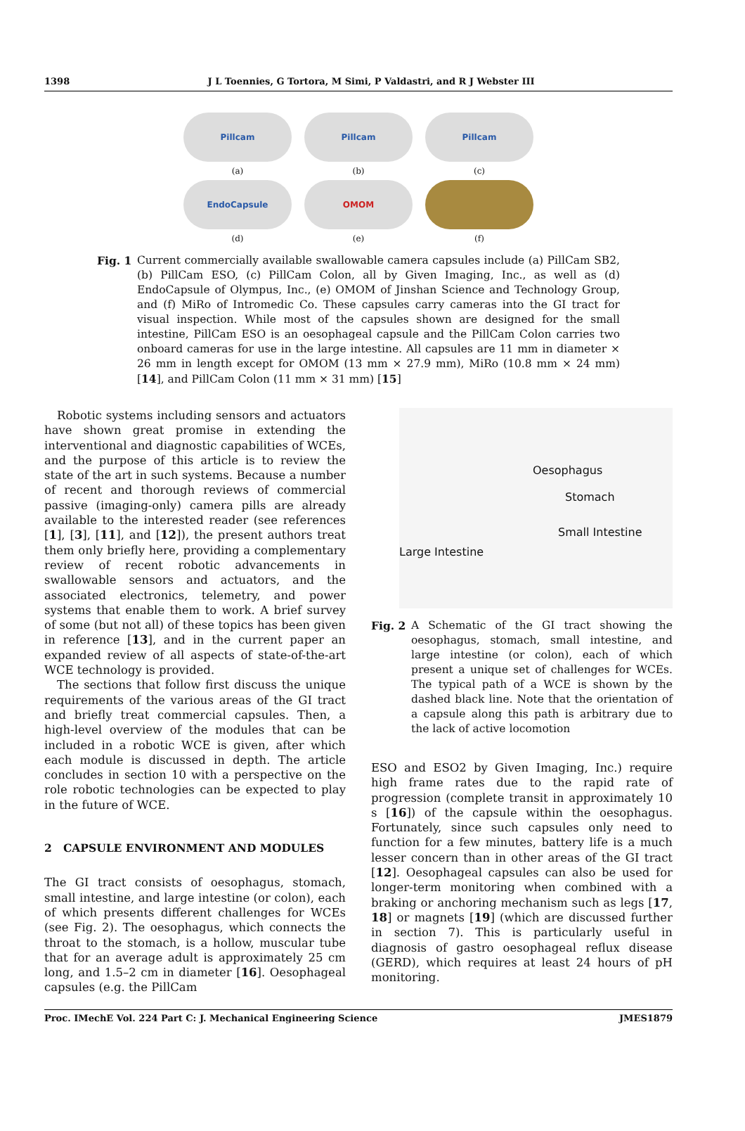1398 J L Toennies, G Tortora, M Simi, P Valdastri, and R J Webster III
Pillcam
(a)
Pillcam
(b)
Pillcam
(c)
EndoCapsule
(d)
OMOM
(e)
(f)
Fig. 1 Current commercially available swallowable camera capsules include (a) PillCam SB2, (b) PillCam ESO, (c) PillCam Colon, all by Given Imaging, Inc., as well as (d) EndoCapsule of Olympus, Inc., (e) OMOM of Jinshan Science and Technology Group, and (f) MiRo of Intromedic Co. These capsules carry cameras into the GI tract for visual inspection. While most of the capsules shown are designed for the small intestine, PillCam ESO is an oesophageal capsule and the PillCam Colon carries two onboard cameras for use in the large intestine. All capsules are 11 mm in diameter × 26 mm in length except for OMOM (13 mm × 27.9 mm), MiRo (10.8 mm × 24 mm) [14], and PillCam Colon (11 mm × 31 mm) [15]
Robotic systems including sensors and actuators have shown great promise in extending the interventional and diagnostic capabilities of WCEs, and the purpose of this article is to review the state of the art in such systems. Because a number of recent and thorough reviews of commercial passive (imaging-only) camera pills are already available to the interested reader (see references [1], [3], [11], and [12]), the present authors treat them only briefly here, providing a complementary review of recent robotic advancements in swallowable sensors and actuators, and the associated electronics, telemetry, and power systems that enable them to work. A brief survey of some (but not all) of these topics has been given in reference [13], and in the current paper an expanded review of all aspects of state-of-the-art WCE technology is provided.
The sections that follow first discuss the unique requirements of the various areas of the GI tract and briefly treat commercial capsules. Then, a high-level overview of the modules that can be included in a robotic WCE is given, after which each module is discussed in depth. The article concludes in section 10 with a perspective on the role robotic technologies can be expected to play in the future of WCE.
2 CAPSULE ENVIRONMENT AND MODULES
The GI tract consists of oesophagus, stomach, small intestine, and large intestine (or colon), each of which presents different challenges for WCEs (see Fig. 2). The oesophagus, which connects the throat to the stomach, is a hollow, muscular tube that for an average adult is approximately 25 cm long, and 1.5–2 cm in diameter [16]. Oesophageal capsules (e.g. the PillCam
Oesophagus
Stomach
Small Intestine
Large Intestine
Fig. 2 A Schematic of the GI tract showing the oesophagus, stomach, small intestine, and large intestine (or colon), each of which present a unique set of challenges for WCEs. The typical path of a WCE is shown by the dashed black line. Note that the orientation of a capsule along this path is arbitrary due to the lack of active locomotion
ESO and ESO2 by Given Imaging, Inc.) require high frame rates due to the rapid rate of progression (complete transit in approximately 10 s [16]) of the capsule within the oesophagus. Fortunately, since such capsules only need to function for a few minutes, battery life is a much lesser concern than in other areas of the GI tract [12]. Oesophageal capsules can also be used for longer-term monitoring when combined with a braking or anchoring mechanism such as legs [17, 18] or magnets [19] (which are discussed further in section 7). This is particularly useful in diagnosis of gastro oesophageal reflux disease (GERD), which requires at least 24 hours of pH monitoring.
Proc. IMechE Vol. 224 Part C: J. Mechanical Engineering Science JMES1879